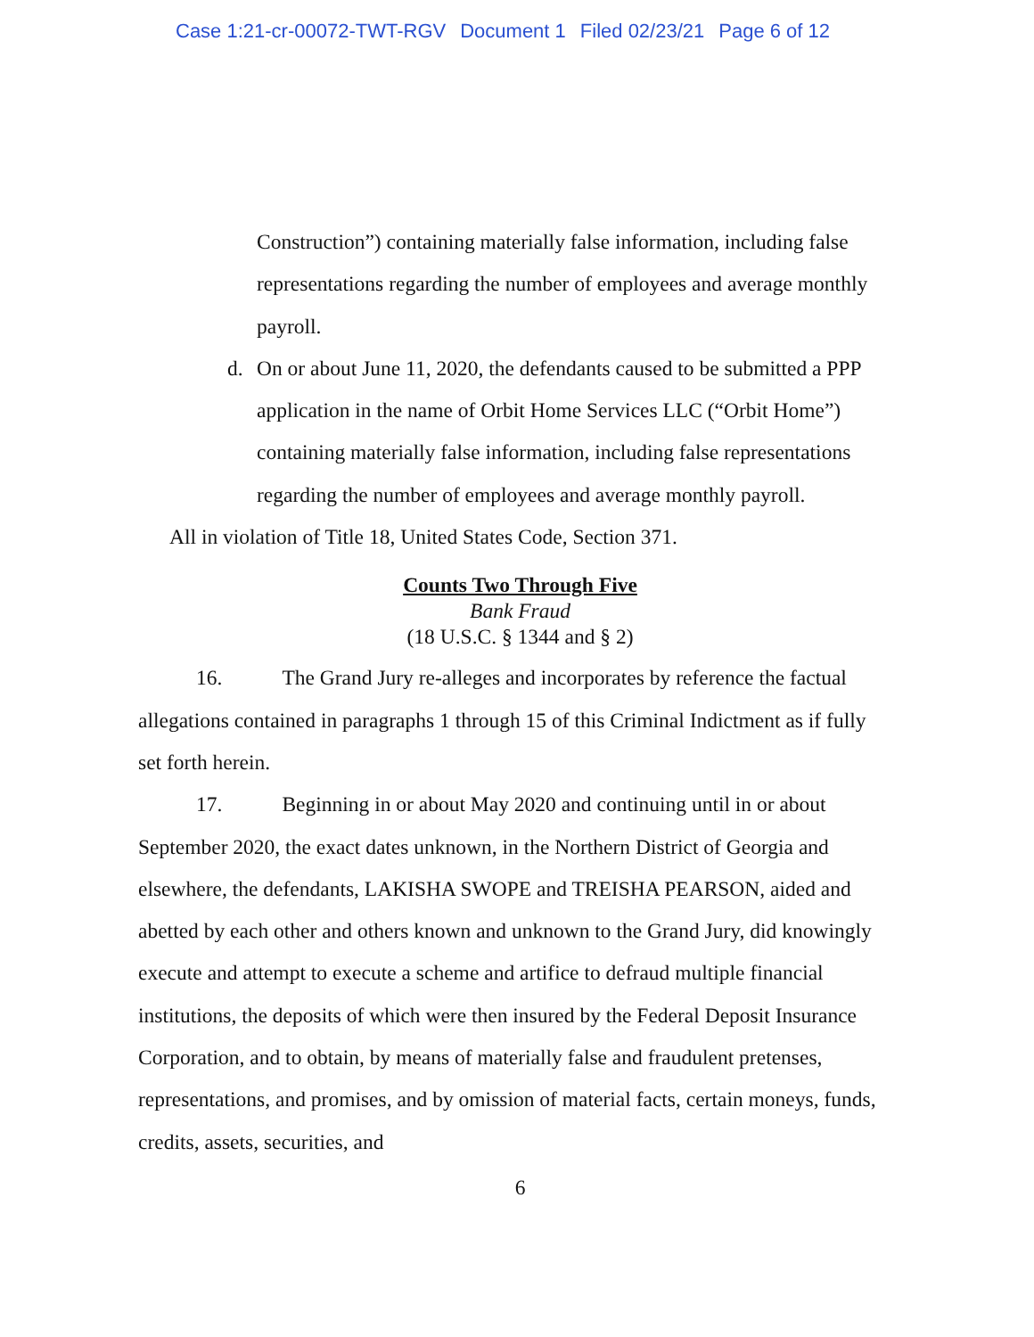Case 1:21-cr-00072-TWT-RGV Document 1 Filed 02/23/21 Page 6 of 12
Construction”) containing materially false information, including false representations regarding the number of employees and average monthly payroll.
d. On or about June 11, 2020, the defendants caused to be submitted a PPP application in the name of Orbit Home Services LLC (“Orbit Home”) containing materially false information, including false representations regarding the number of employees and average monthly payroll.
All in violation of Title 18, United States Code, Section 371.
Counts Two Through Five
Bank Fraud
(18 U.S.C. § 1344 and § 2)
16. The Grand Jury re-alleges and incorporates by reference the factual allegations contained in paragraphs 1 through 15 of this Criminal Indictment as if fully set forth herein.
17. Beginning in or about May 2020 and continuing until in or about September 2020, the exact dates unknown, in the Northern District of Georgia and elsewhere, the defendants, LAKISHA SWOPE and TREISHA PEARSON, aided and abetted by each other and others known and unknown to the Grand Jury, did knowingly execute and attempt to execute a scheme and artifice to defraud multiple financial institutions, the deposits of which were then insured by the Federal Deposit Insurance Corporation, and to obtain, by means of materially false and fraudulent pretenses, representations, and promises, and by omission of material facts, certain moneys, funds, credits, assets, securities, and
6